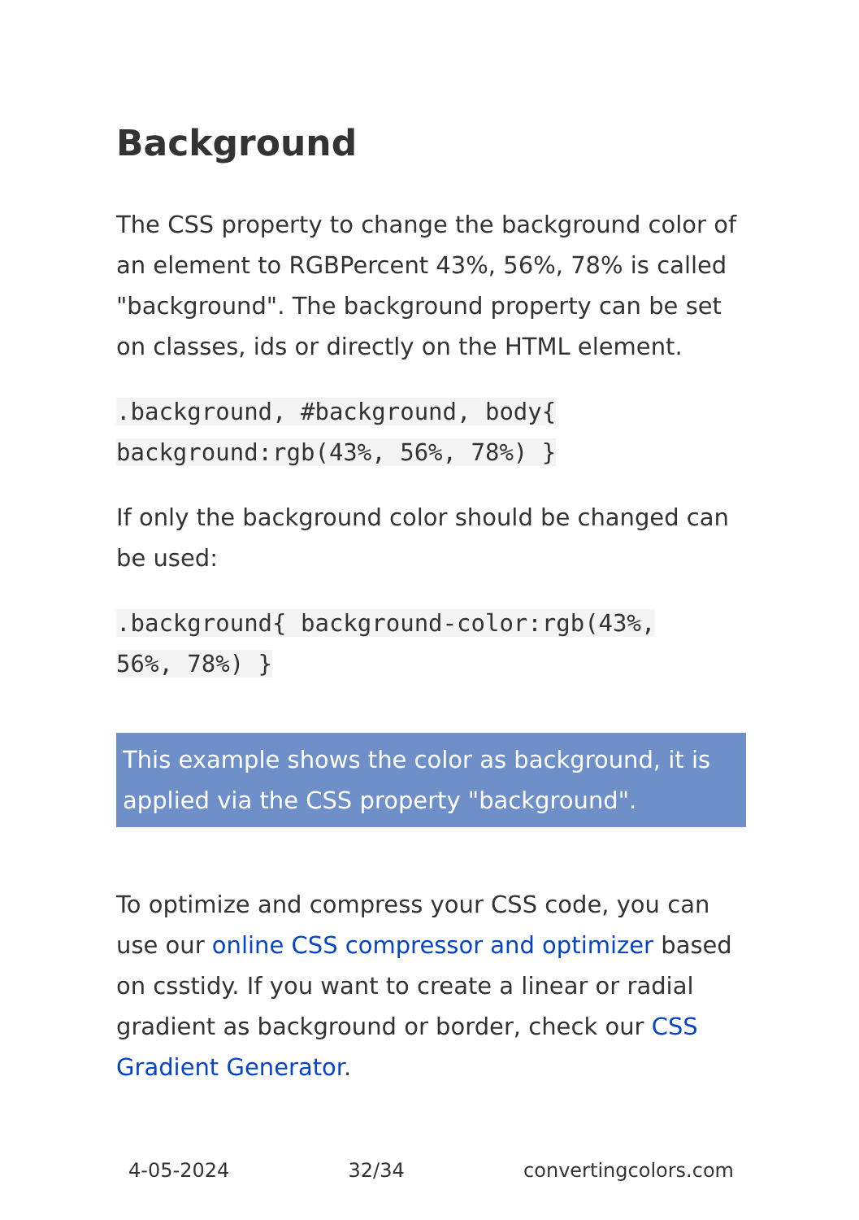Background
The CSS property to change the background color of an element to RGBPercent 43%, 56%, 78% is called "background". The background property can be set on classes, ids or directly on the HTML element.
.background, #background, body{
background:rgb(43%, 56%, 78%) }
If only the background color should be changed can be used:
.background{ background-color:rgb(43%,
56%, 78%) }
This example shows the color as background, it is applied via the CSS property "background".
To optimize and compress your CSS code, you can use our online CSS compressor and optimizer based on csstidy. If you want to create a linear or radial gradient as background or border, check our CSS Gradient Generator.
4-05-2024 32/34 convertingcolors.com